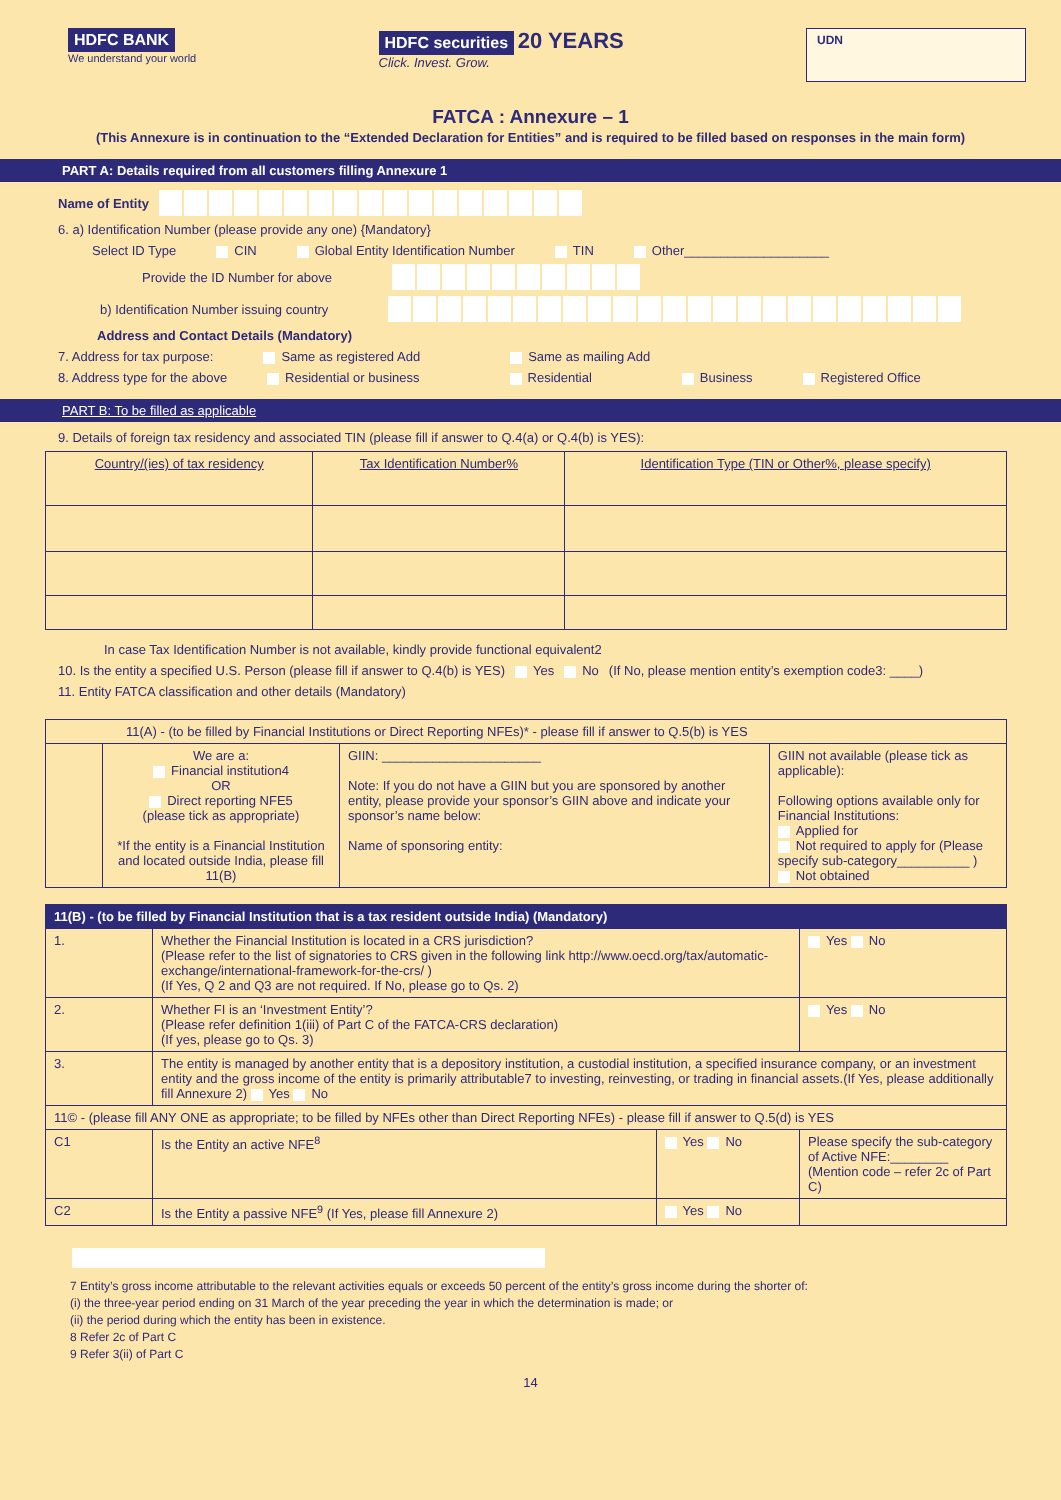HDFC BANK
We understand your world
HDFC securities 20 YEARS
Click. Invest. Grow.
UDN
FATCA : Annexure – 1
(This Annexure is in continuation to the “Extended Declaration for Entities” and is required to be filled based on responses in the main form)
PART A: Details required from all customers filling Annexure 1
Name of Entity
6. a) Identification Number (please provide any one) {Mandatory}
Select ID Type CIN Global Entity Identification Number TIN Other____________________
Provide the ID Number for above
b) Identification Number issuing country
Address and Contact Details (Mandatory)
7. Address for tax purpose: Same as registered Add Same as mailing Add
8. Address type for the above Residential or business Residential Business Registered Office
PART B: To be filled as applicable
9. Details of foreign tax residency and associated TIN (please fill if answer to Q.4(a) or Q.4(b) is YES):
| Country/(ies) of tax residency | Tax Identification Number% | Identification Type (TIN or Other%, please specify) |
| --- | --- | --- |
In case Tax Identification Number is not available, kindly provide functional equivalent2
10. Is the entity a specified U.S. Person (please fill if answer to Q.4(b) is YES) Yes No (If No, please mention entity’s exemption code3: ____)
11. Entity FATCA classification and other details (Mandatory)
| 11(A) - (to be filled by Financial Institutions or Direct Reporting NFEs)* - please fill if answer to Q.5(b) is YES | | | |
| | We are a: Financial institution4 OR Direct reporting NFE5 (please tick as appropriate) *If the entity is a Financial Institution and located outside India, please fill 11(B) | GIIN: ______________________ Note: If you do not have a GIIN but you are sponsored by another entity, please provide your sponsor’s GIIN above and indicate your sponsor’s name below: Name of sponsoring entity: | GIIN not available (please tick as applicable): Following options available only for Financial Institutions: Applied for Not required to apply for (Please specify sub-category__________ ) Not obtained |
| 11(B) - (to be filled by Financial Institution that is a tax resident outside India) (Mandatory) | | | |
| --- | --- | --- | --- |
| 1. | Whether the Financial Institution is located in a CRS jurisdiction? (Please refer to the list of signatories to CRS given in the following link http://www.oecd.org/tax/automatic-exchange/international-framework-for-the-crs/ ) (If Yes, Q 2 and Q3 are not required. If No, please go to Qs. 2) | | Yes No |
| 2. | Whether FI is an ‘Investment Entity’? (Please refer definition 1(iii) of Part C of the FATCA-CRS declaration) (If yes, please go to Qs. 3) | | Yes No |
| 3. | The entity is managed by another entity that is a depository institution, a custodial institution, a specified insurance company, or an investment entity and the gross income of the entity is primarily attributable7 to investing, reinvesting, or trading in financial assets.(If Yes, please additionally fill Annexure 2) Yes No | | |
| 11© - (please fill ANY ONE as appropriate; to be filled by NFEs other than Direct Reporting NFEs) - please fill if answer to Q.5(d) is YES | | | |
| C1 | Is the Entity an active NFE<sup>8</sup> | Yes No | Please specify the sub-category of Active NFE:________ (Mention code – refer 2c of Part C) |
| C2 | Is the Entity a passive NFE<sup>9</sup> (If Yes, please fill Annexure 2) | Yes No | |
7 Entity’s gross income attributable to the relevant activities equals or exceeds 50 percent of the entity’s gross income during the shorter of:
(i) the three-year period ending on 31 March of the year preceding the year in which the determination is made; or
(ii) the period during which the entity has been in existence.
8 Refer 2c of Part C
9 Refer 3(ii) of Part C
14